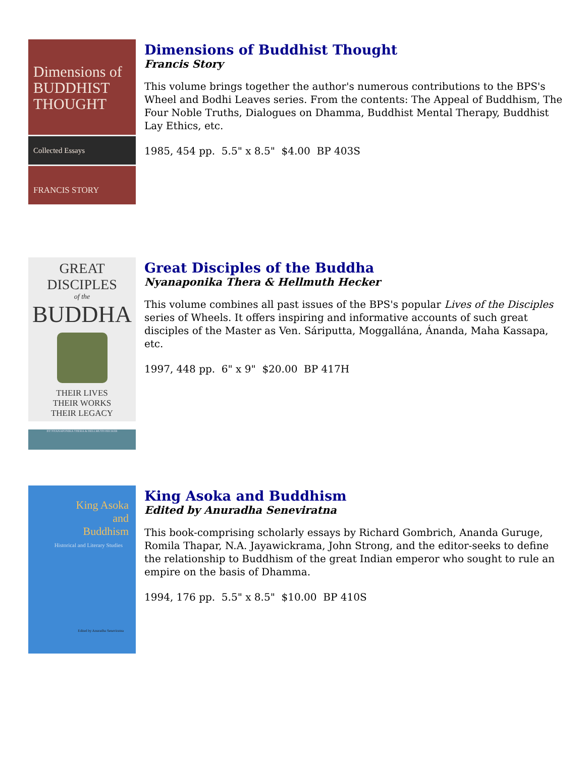Dimensions of BUDDHIST THOUGHT
Collected Essays
FRANCIS STORY
Dimensions of Buddhist Thought
Francis Story
This volume brings together the author's numerous contributions to the BPS's Wheel and Bodhi Leaves series. From the contents: The Appeal of Buddhism, The Four Noble Truths, Dialogues on Dhamma, Buddhist Mental Therapy, Buddhist Lay Ethics, etc.
1985, 454 pp. 5.5" x 8.5" $4.00 BP 403S
GREAT DISCIPLES
of the
BUDDHA
THEIR LIVES
THEIR WORKS
THEIR LEGACY
BY NYANAPONIKA THERA & HELLMUTH HECKER
Great Disciples of the Buddha
Nyanaponika Thera & Hellmuth Hecker
This volume combines all past issues of the BPS's popular Lives of the Disciples series of Wheels. It offers inspiring and informative accounts of such great disciples of the Master as Ven. Sáriputta, Moggallána, Ánanda, Maha Kassapa, etc.
1997, 448 pp. 6" x 9" $20.00 BP 417H
King Asoka
and
Buddhism
Historical and Literary Studies
Edited by Anuradha Seneviratna
King Asoka and Buddhism
Edited by Anuradha Seneviratna
This book-comprising scholarly essays by Richard Gombrich, Ananda Guruge, Romila Thapar, N.A. Jayawickrama, John Strong, and the editor-seeks to define the relationship to Buddhism of the great Indian emperor who sought to rule an empire on the basis of Dhamma.
1994, 176 pp. 5.5" x 8.5" $10.00 BP 410S